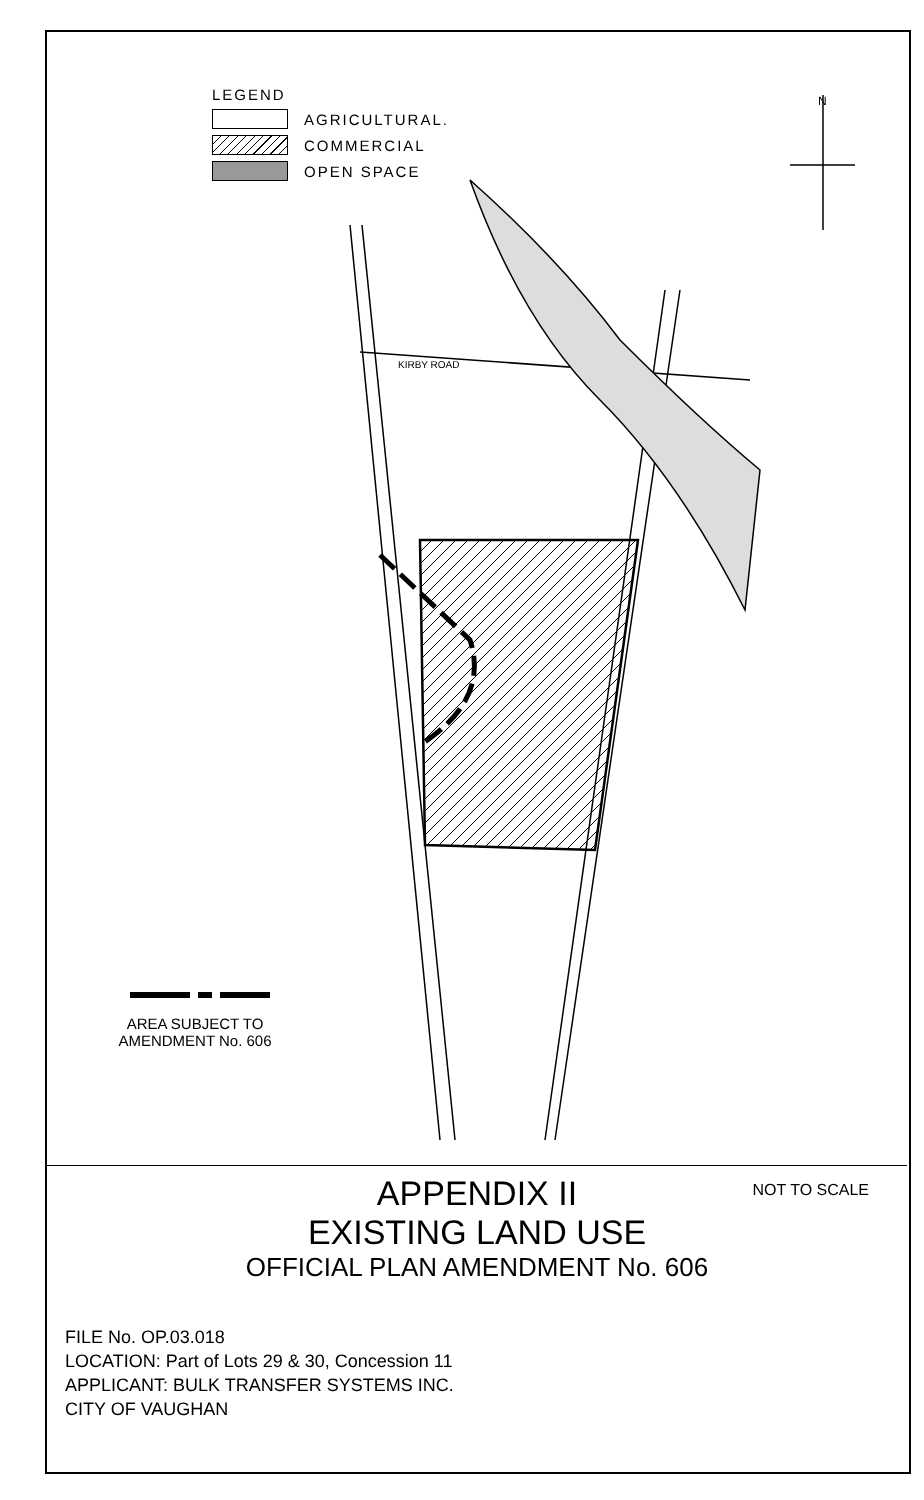N
KIRBY ROAD
LEGEND
AGRICULTURAL.
COMMERCIAL
OPEN SPACE
AREA SUBJECT TO AMENDMENT No. 606
NOT TO SCALE
APPENDIX II
EXISTING LAND USE
OFFICIAL PLAN AMENDMENT No. 606
FILE No. OP.03.018
LOCATION: Part of Lots 29 & 30, Concession 11
APPLICANT: BULK TRANSFER SYSTEMS INC.
CITY OF VAUGHAN